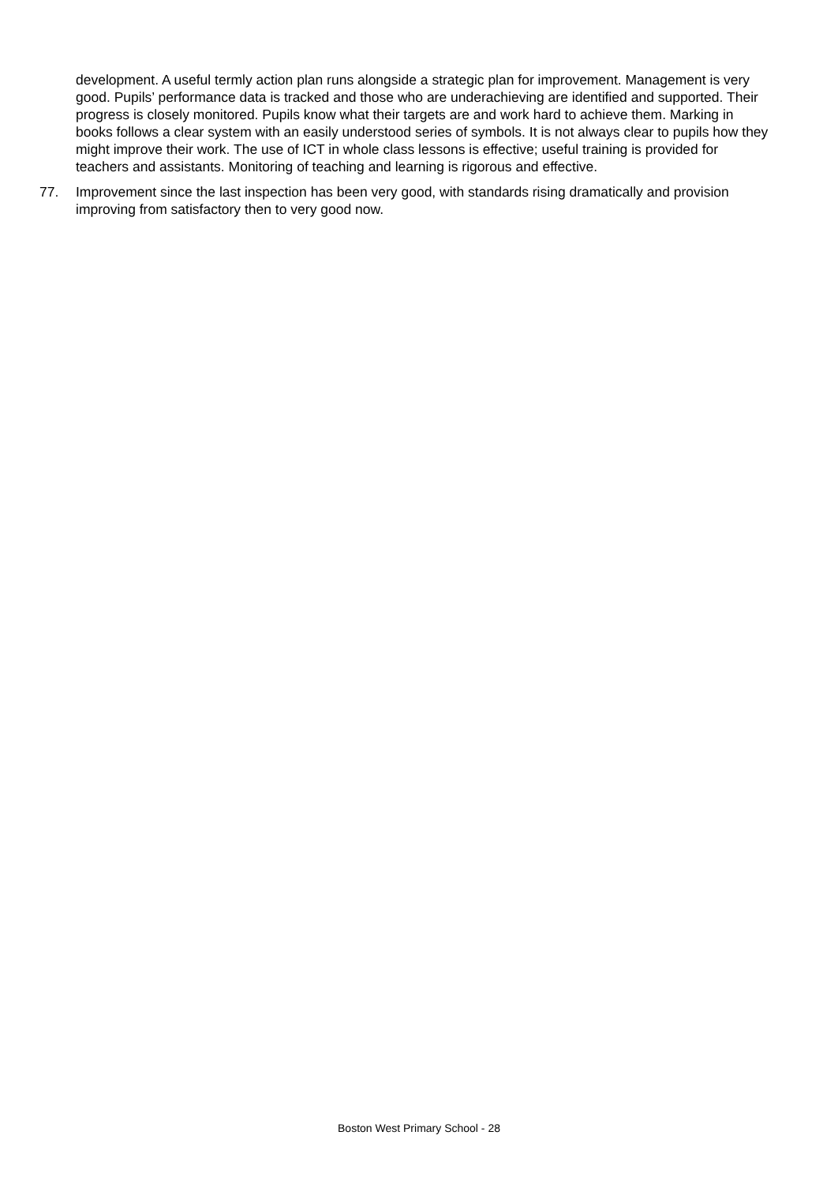development. A useful termly action plan runs alongside a strategic plan for improvement. Management is very good. Pupils’ performance data is tracked and those who are underachieving are identified and supported. Their progress is closely monitored. Pupils know what their targets are and work hard to achieve them. Marking in books follows a clear system with an easily understood series of symbols. It is not always clear to pupils how they might improve their work. The use of ICT in whole class lessons is effective; useful training is provided for teachers and assistants. Monitoring of teaching and learning is rigorous and effective.
77. Improvement since the last inspection has been very good, with standards rising dramatically and provision improving from satisfactory then to very good now.
Boston West Primary School - 28